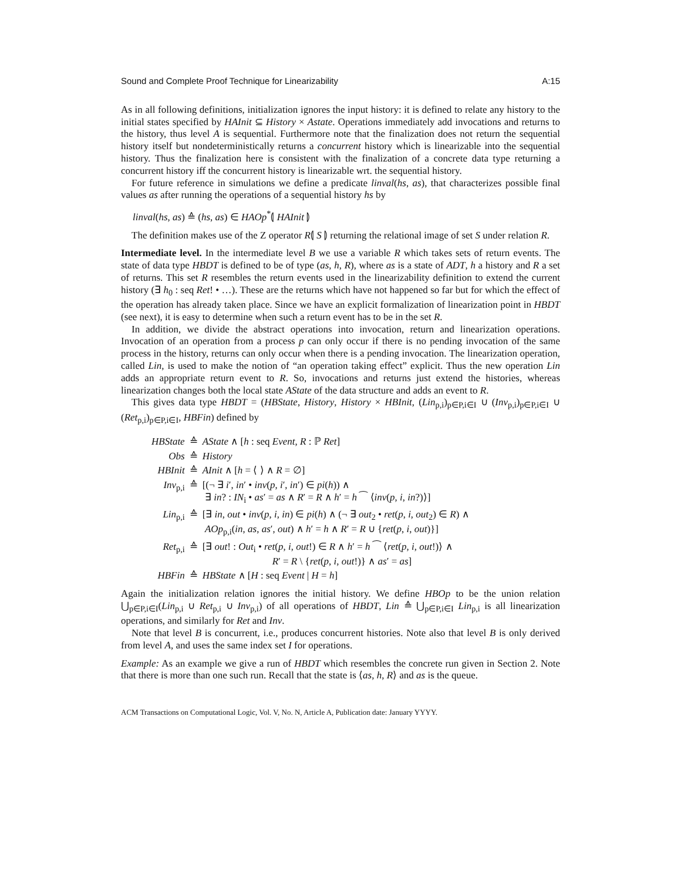Sound and Complete Proof Technique for Linearizability A:15
As in all following definitions, initialization ignores the input history: it is defined to relate any history to the initial states specified by HAInit ⊆ History × Astate. Operations immediately add invocations and returns to the history, thus level A is sequential. Furthermore note that the finalization does not return the sequential history itself but nondeterministically returns a concurrent history which is linearizable into the sequential history. Thus the finalization here is consistent with the finalization of a concrete data type returning a concurrent history iff the concurrent history is linearizable wrt. the sequential history.
For future reference in simulations we define a predicate linval(hs, as), that characterizes possible final values as after running the operations of a sequential history hs by
linval(hs, as) ≙ (hs, as) ∈ HAOp<sup>*</sup>⦇ HAInit ⦈
The definition makes use of the Z operator R⦇ S ⦈ returning the relational image of set S under relation R.
Intermediate level. In the intermediate level B we use a variable R which takes sets of return events. The state of data type HBDT is defined to be of type (as, h, R), where as is a state of ADT, h a history and R a set of returns. This set R resembles the return events used in the linearizability definition to extend the current history (∃ h<sub>0</sub> : seq Ret! • …). These are the returns which have not happened so far but for which the effect of the operation has already taken place. Since we have an explicit formalization of linearization point in HBDT (see next), it is easy to determine when such a return event has to be in the set R.
In addition, we divide the abstract operations into invocation, return and linearization operations. Invocation of an operation from a process p can only occur if there is no pending invocation of the same process in the history, returns can only occur when there is a pending invocation. The linearization operation, called Lin, is used to make the notion of “an operation taking effect” explicit. Thus the new operation Lin adds an appropriate return event to R. So, invocations and returns just extend the histories, whereas linearization changes both the local state AState of the data structure and adds an event to R.
This gives data type HBDT = (HBState, History, History × HBInit, (Lin<sub>p,i</sub>)<sub>p∈P,i∈I</sub> ∪ (Inv<sub>p,i</sub>)<sub>p∈P,i∈I</sub> ∪ (Ret<sub>p,i</sub>)<sub>p∈P,i∈I</sub>, HBFin) defined by
| HBState | ≙ | AState ∧ [ h : seq Event , R : ℙ Ret ] |
| Obs | ≙ | History |
| HBInit | ≙ | AInit ∧ [ h = ⟨ ⟩ ∧ R = ∅] |
| Inv<sub>p,i</sub> | ≙ | [(¬ ∃ i ′, in ′ • inv ( p , i ′, in ′) ∈ pi ( h )) ∧ ∃ in ? : IN<sub>i</sub> • as ′ = as ∧ R ′ = R ∧ h ′ = h ⁀ ⟨ inv ( p , i , in ?)⟩] |
| Lin<sub>p,i</sub> | ≙ | [∃ in , out • inv ( p , i , in ) ∈ pi ( h ) ∧ (¬ ∃ out<sub>2</sub> • ret ( p , i , out<sub>2</sub>) ∈ R ) ∧ AOp<sub>p,i</sub>( in , as , as ′, out ) ∧ h ′ = h ∧ R ′ = R ∪ { ret ( p , i , out )}] |
| Ret<sub>p,i</sub> | ≙ | [∃ out ! : Out<sub>i</sub> • ret ( p , i , out !) ∈ R ∧ h ′ = h ⁀ ⟨ ret ( p , i , out !)⟩ ∧ R ′ = R \ { ret ( p , i , out !)} ∧ as ′ = as ] |
| HBFin | ≙ | HBState ∧ [ H : seq Event / H = h ] |
Again the initialization relation ignores the initial history. We define HBOp to be the union relation ⋃<sub>p∈P,i∈I</sub>(Lin<sub>p,i</sub> ∪ Ret<sub>p,i</sub> ∪ Inv<sub>p,i</sub>) of all operations of HBDT, Lin ≙ ⋃<sub>p∈P,i∈I</sub> Lin<sub>p,i</sub> is all linearization operations, and similarly for Ret and Inv.
Note that level B is concurrent, i.e., produces concurrent histories. Note also that level B is only derived from level A, and uses the same index set I for operations.
Example: As an example we give a run of HBDT which resembles the concrete run given in Section 2. Note that there is more than one such run. Recall that the state is ⟨as, h, R⟩ and as is the queue.
ACM Transactions on Computational Logic, Vol. V, No. N, Article A, Publication date: January YYYY.